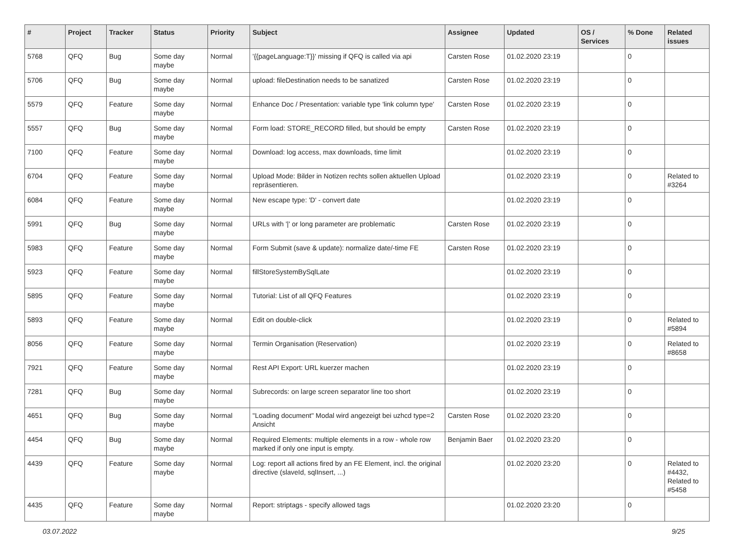| # | Project | Tracker | Status | Priority | Subject | Assignee | Updated | OS / Services | % Done | Related issues |
| --- | --- | --- | --- | --- | --- | --- | --- | --- | --- | --- |
| 5768 | QFQ | Bug | Some day maybe | Normal | '{{pageLanguage:T}}' missing if QFQ is called via api | Carsten Rose | 01.02.2020 23:19 | | 0 | |
| 5706 | QFQ | Bug | Some day maybe | Normal | upload: fileDestination needs to be sanatized | Carsten Rose | 01.02.2020 23:19 | | 0 | |
| 5579 | QFQ | Feature | Some day maybe | Normal | Enhance Doc / Presentation: variable type 'link column type' | Carsten Rose | 01.02.2020 23:19 | | 0 | |
| 5557 | QFQ | Bug | Some day maybe | Normal | Form load: STORE_RECORD filled, but should be empty | Carsten Rose | 01.02.2020 23:19 | | 0 | |
| 7100 | QFQ | Feature | Some day maybe | Normal | Download: log access, max downloads, time limit | | 01.02.2020 23:19 | | 0 | |
| 6704 | QFQ | Feature | Some day maybe | Normal | Upload Mode: Bilder in Notizen rechts sollen aktuellen Upload repräsentieren. | | 01.02.2020 23:19 | | 0 | Related to #3264 |
| 6084 | QFQ | Feature | Some day maybe | Normal | New escape type: 'D' - convert date | | 01.02.2020 23:19 | | 0 | |
| 5991 | QFQ | Bug | Some day maybe | Normal | URLs with '/' or long parameter are problematic | Carsten Rose | 01.02.2020 23:19 | | 0 | |
| 5983 | QFQ | Feature | Some day maybe | Normal | Form Submit (save & update): normalize date/-time FE | Carsten Rose | 01.02.2020 23:19 | | 0 | |
| 5923 | QFQ | Feature | Some day maybe | Normal | fillStoreSystemBySqlLate | | 01.02.2020 23:19 | | 0 | |
| 5895 | QFQ | Feature | Some day maybe | Normal | Tutorial: List of all QFQ Features | | 01.02.2020 23:19 | | 0 | |
| 5893 | QFQ | Feature | Some day maybe | Normal | Edit on double-click | | 01.02.2020 23:19 | | 0 | Related to #5894 |
| 8056 | QFQ | Feature | Some day maybe | Normal | Termin Organisation (Reservation) | | 01.02.2020 23:19 | | 0 | Related to #8658 |
| 7921 | QFQ | Feature | Some day maybe | Normal | Rest API Export: URL kuerzer machen | | 01.02.2020 23:19 | | 0 | |
| 7281 | QFQ | Bug | Some day maybe | Normal | Subrecords: on large screen separator line too short | | 01.02.2020 23:19 | | 0 | |
| 4651 | QFQ | Bug | Some day maybe | Normal | "Loading document" Modal wird angezeigt bei uzhcd type=2 Ansicht | Carsten Rose | 01.02.2020 23:20 | | 0 | |
| 4454 | QFQ | Bug | Some day maybe | Normal | Required Elements: multiple elements in a row - whole row marked if only one input is empty. | Benjamin Baer | 01.02.2020 23:20 | | 0 | |
| 4439 | QFQ | Feature | Some day maybe | Normal | Log: report all actions fired by an FE Element, incl. the original directive (slaveId, sqlInsert, ...) | | 01.02.2020 23:20 | | 0 | Related to #4432, Related to #5458 |
| 4435 | QFQ | Feature | Some day maybe | Normal | Report: striptags - specify allowed tags | | 01.02.2020 23:20 | | 0 | |
03.07.2022 9/25